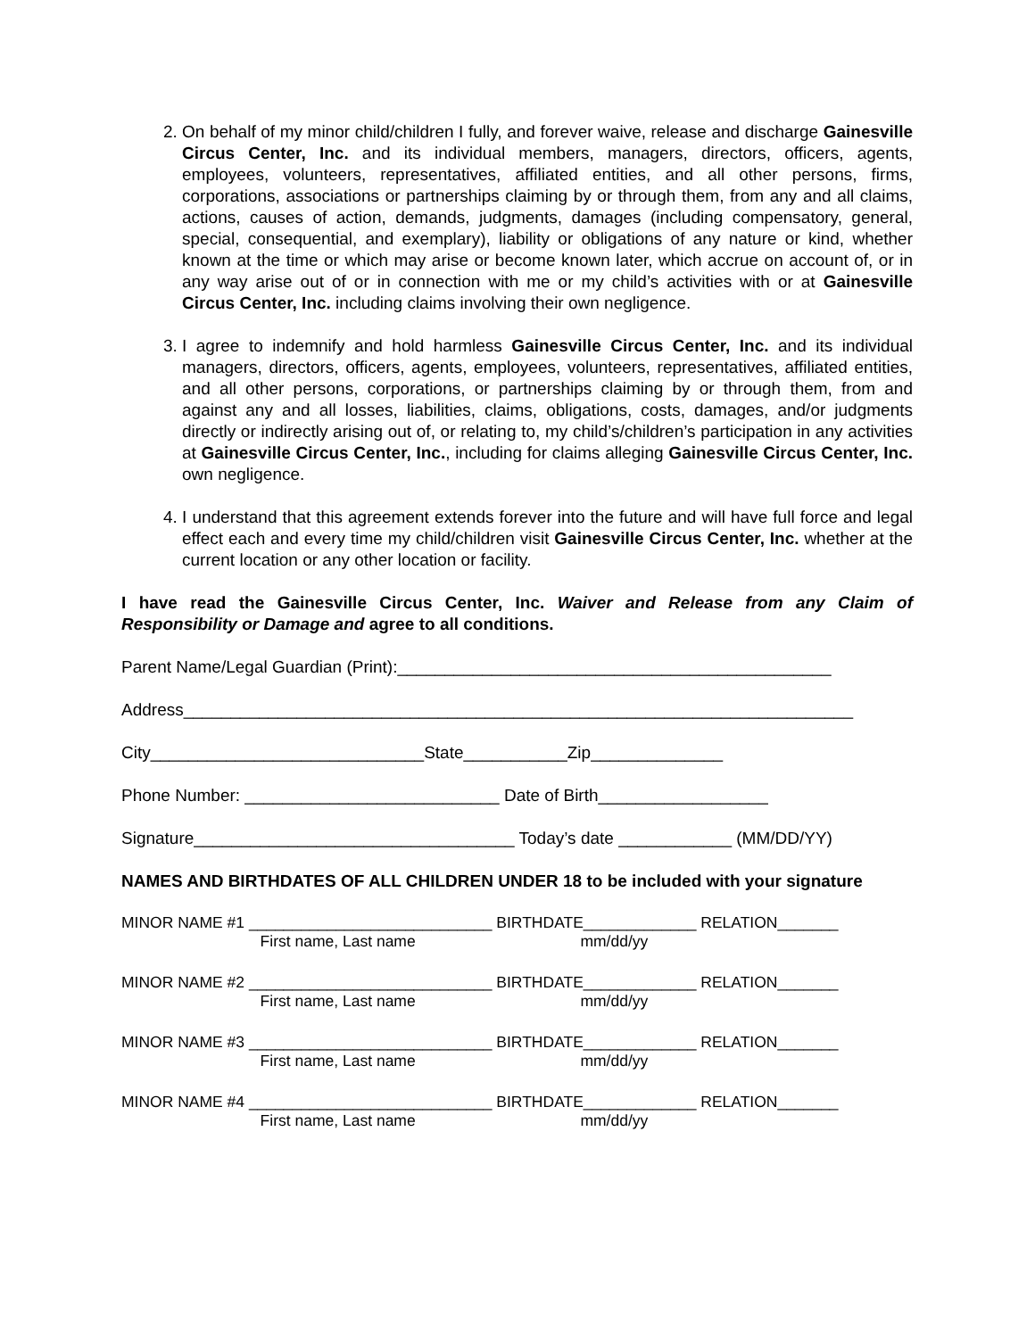2. On behalf of my minor child/children I fully, and forever waive, release and discharge Gainesville Circus Center, Inc. and its individual members, managers, directors, officers, agents, employees, volunteers, representatives, affiliated entities, and all other persons, firms, corporations, associations or partnerships claiming by or through them, from any and all claims, actions, causes of action, demands, judgments, damages (including compensatory, general, special, consequential, and exemplary), liability or obligations of any nature or kind, whether known at the time or which may arise or become known later, which accrue on account of, or in any way arise out of or in connection with me or my child’s activities with or at Gainesville Circus Center, Inc. including claims involving their own negligence.
3. I agree to indemnify and hold harmless Gainesville Circus Center, Inc. and its individual managers, directors, officers, agents, employees, volunteers, representatives, affiliated entities, and all other persons, corporations, or partnerships claiming by or through them, from and against any and all losses, liabilities, claims, obligations, costs, damages, and/or judgments directly or indirectly arising out of, or relating to, my child’s/children’s participation in any activities at Gainesville Circus Center, Inc., including for claims alleging Gainesville Circus Center, Inc. own negligence.
4. I understand that this agreement extends forever into the future and will have full force and legal effect each and every time my child/children visit Gainesville Circus Center, Inc. whether at the current location or any other location or facility.
I have read the Gainesville Circus Center, Inc. Waiver and Release from any Claim of Responsibility or Damage and agree to all conditions.
Parent Name/Legal Guardian (Print):______________________________________________
Address_______________________________________________________________________
City_____________________________State___________Zip______________
Phone Number: ___________________________ Date of Birth__________________
Signature__________________________________ Today’s date ____________ (MM/DD/YY)
NAMES AND BIRTHDATES OF ALL CHILDREN UNDER 18 to be included with your signature
MINOR NAME #1 ____________________________ BIRTHDATE_____________ RELATION_______
First name, Last name mm/dd/yy
MINOR NAME #2 ____________________________ BIRTHDATE_____________ RELATION_______
First name, Last name mm/dd/yy
MINOR NAME #3 ____________________________ BIRTHDATE_____________ RELATION_______
First name, Last name mm/dd/yy
MINOR NAME #4 ____________________________ BIRTHDATE_____________ RELATION_______
First name, Last name mm/dd/yy